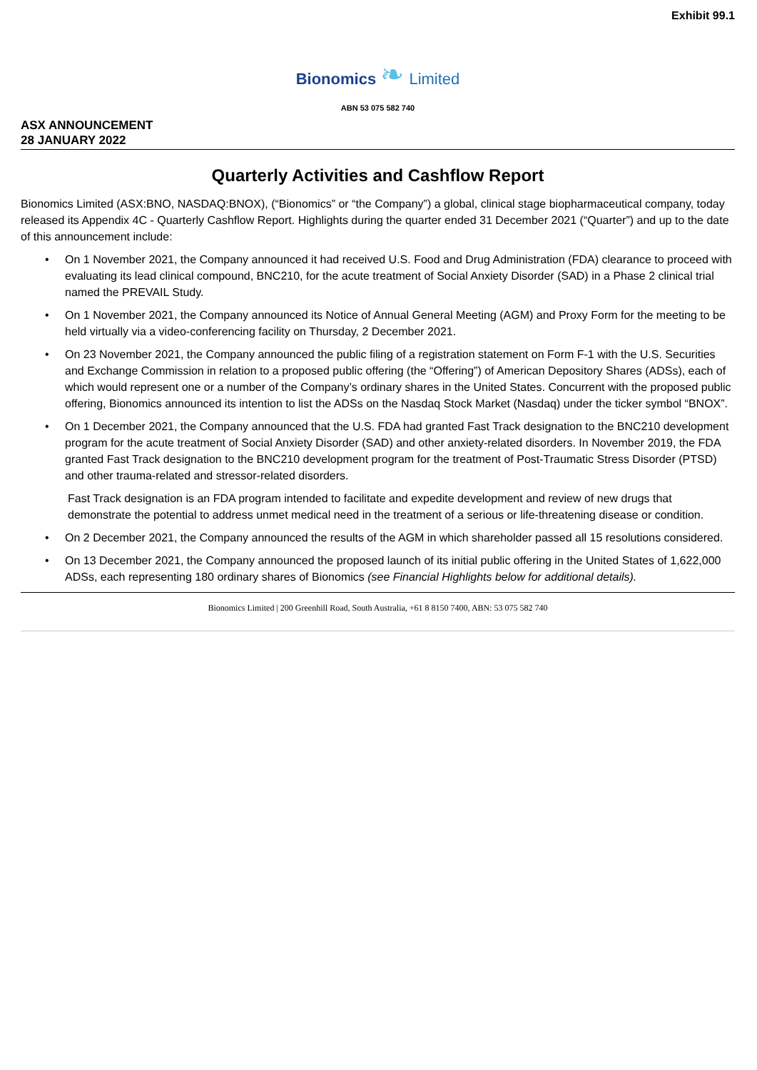Exhibit 99.1
Bionomics ❧ Limited
ABN 53 075 582 740
ASX ANNOUNCEMENT
28 JANUARY 2022
Quarterly Activities and Cashflow Report
Bionomics Limited (ASX:BNO, NASDAQ:BNOX), (“Bionomics” or “the Company”) a global, clinical stage biopharmaceutical company, today released its Appendix 4C - Quarterly Cashflow Report. Highlights during the quarter ended 31 December 2021 (“Quarter”) and up to the date of this announcement include:
• On 1 November 2021, the Company announced it had received U.S. Food and Drug Administration (FDA) clearance to proceed with evaluating its lead clinical compound, BNC210, for the acute treatment of Social Anxiety Disorder (SAD) in a Phase 2 clinical trial named the PREVAIL Study.
• On 1 November 2021, the Company announced its Notice of Annual General Meeting (AGM) and Proxy Form for the meeting to be held virtually via a video-conferencing facility on Thursday, 2 December 2021.
• On 23 November 2021, the Company announced the public filing of a registration statement on Form F-1 with the U.S. Securities and Exchange Commission in relation to a proposed public offering (the “Offering”) of American Depository Shares (ADSs), each of which would represent one or a number of the Company’s ordinary shares in the United States. Concurrent with the proposed public offering, Bionomics announced its intention to list the ADSs on the Nasdaq Stock Market (Nasdaq) under the ticker symbol “BNOX”.
• On 1 December 2021, the Company announced that the U.S. FDA had granted Fast Track designation to the BNC210 development program for the acute treatment of Social Anxiety Disorder (SAD) and other anxiety-related disorders. In November 2019, the FDA granted Fast Track designation to the BNC210 development program for the treatment of Post-Traumatic Stress Disorder (PTSD) and other trauma-related and stressor-related disorders.
Fast Track designation is an FDA program intended to facilitate and expedite development and review of new drugs that demonstrate the potential to address unmet medical need in the treatment of a serious or life-threatening disease or condition.
• On 2 December 2021, the Company announced the results of the AGM in which shareholder passed all 15 resolutions considered.
• On 13 December 2021, the Company announced the proposed launch of its initial public offering in the United States of 1,622,000 ADSs, each representing 180 ordinary shares of Bionomics (see Financial Highlights below for additional details).
Bionomics Limited | 200 Greenhill Road, South Australia, +61 8 8150 7400, ABN: 53 075 582 740